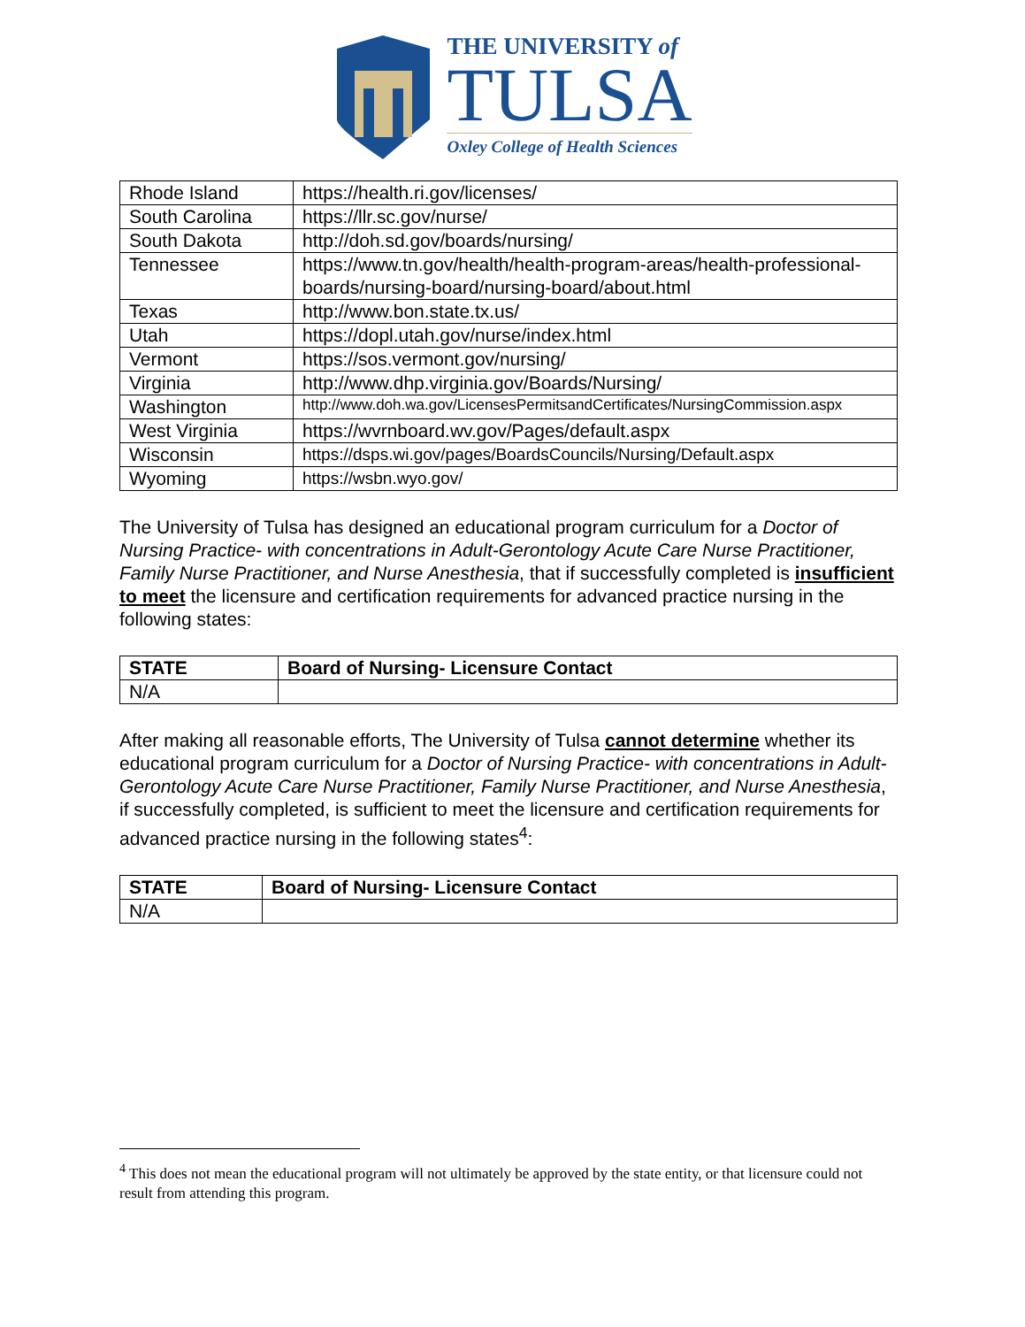THE UNIVERSITY of
TULSA
Oxley College of Health Sciences
| Rhode Island | https://health.ri.gov/licenses/ |
| South Carolina | https://llr.sc.gov/nurse/ |
| South Dakota | http://doh.sd.gov/boards/nursing/ |
| Tennessee | https://www.tn.gov/health/health-program-areas/health-professional-boards/nursing-board/nursing-board/about.html |
| Texas | http://www.bon.state.tx.us/ |
| Utah | https://dopl.utah.gov/nurse/index.html |
| Vermont | https://sos.vermont.gov/nursing/ |
| Virginia | http://www.dhp.virginia.gov/Boards/Nursing/ |
| Washington | http://www.doh.wa.gov/LicensesPermitsandCertificates/NursingCommission.aspx |
| West Virginia | https://wvrnboard.wv.gov/Pages/default.aspx |
| Wisconsin | https://dsps.wi.gov/pages/BoardsCouncils/Nursing/Default.aspx |
| Wyoming | https://wsbn.wyo.gov/ |
The University of Tulsa has designed an educational program curriculum for a Doctor of Nursing Practice- with concentrations in Adult-Gerontology Acute Care Nurse Practitioner, Family Nurse Practitioner, and Nurse Anesthesia, that if successfully completed is insufficient to meet the licensure and certification requirements for advanced practice nursing in the following states:
| STATE | Board of Nursing- Licensure Contact |
| --- | --- |
| N/A | |
After making all reasonable efforts, The University of Tulsa cannot determine whether its educational program curriculum for a Doctor of Nursing Practice- with concentrations in Adult-Gerontology Acute Care Nurse Practitioner, Family Nurse Practitioner, and Nurse Anesthesia, if successfully completed, is sufficient to meet the licensure and certification requirements for advanced practice nursing in the following states<sup>4</sup>:
| STATE | Board of Nursing- Licensure Contact |
| --- | --- |
| N/A | |
<sup>4</sup> This does not mean the educational program will not ultimately be approved by the state entity, or that licensure could not result from attending this program.